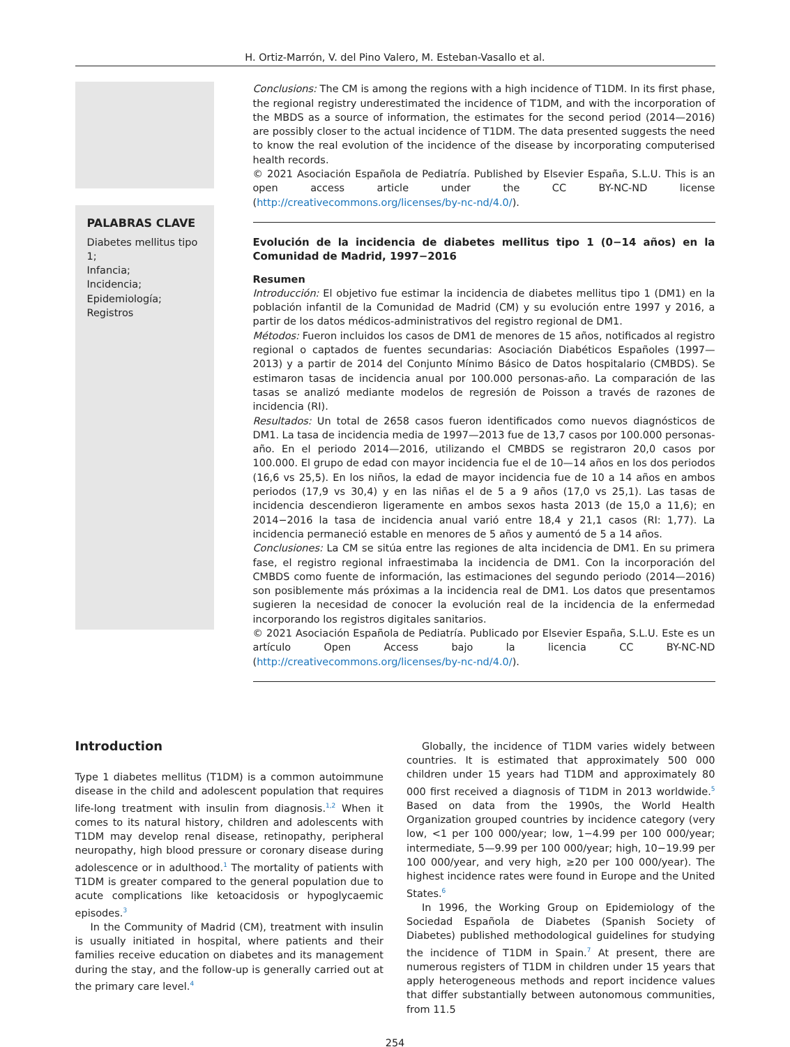H. Ortiz-Marrón, V. del Pino Valero, M. Esteban-Vasallo et al.
PALABRAS CLAVE
Diabetes mellitus tipo 1;
Infancia;
Incidencia;
Epidemiología;
Registros
Conclusions: The CM is among the regions with a high incidence of T1DM. In its first phase, the regional registry underestimated the incidence of T1DM, and with the incorporation of the MBDS as a source of information, the estimates for the second period (2014—2016) are possibly closer to the actual incidence of T1DM. The data presented suggests the need to know the real evolution of the incidence of the disease by incorporating computerised health records.
© 2021 Asociación Española de Pediatría. Published by Elsevier España, S.L.U. This is an open access article under the CC BY-NC-ND license (http://creativecommons.org/licenses/by-nc-nd/4.0/).
Evolución de la incidencia de diabetes mellitus tipo 1 (0−14 años) en la Comunidad de Madrid, 1997−2016
Resumen
Introducción: El objetivo fue estimar la incidencia de diabetes mellitus tipo 1 (DM1) en la población infantil de la Comunidad de Madrid (CM) y su evolución entre 1997 y 2016, a partir de los datos médicos-administrativos del registro regional de DM1.
Métodos: Fueron incluidos los casos de DM1 de menores de 15 años, notificados al registro regional o captados de fuentes secundarias: Asociación Diabéticos Españoles (1997—2013) y a partir de 2014 del Conjunto Mínimo Básico de Datos hospitalario (CMBDS). Se estimaron tasas de incidencia anual por 100.000 personas-año. La comparación de las tasas se analizó mediante modelos de regresión de Poisson a través de razones de incidencia (RI).
Resultados: Un total de 2658 casos fueron identificados como nuevos diagnósticos de DM1. La tasa de incidencia media de 1997—2013 fue de 13,7 casos por 100.000 personas-año. En el periodo 2014—2016, utilizando el CMBDS se registraron 20,0 casos por 100.000. El grupo de edad con mayor incidencia fue el de 10—14 años en los dos periodos (16,6 vs 25,5). En los niños, la edad de mayor incidencia fue de 10 a 14 años en ambos periodos (17,9 vs 30,4) y en las niñas el de 5 a 9 años (17,0 vs 25,1). Las tasas de incidencia descendieron ligeramente en ambos sexos hasta 2013 (de 15,0 a 11,6); en 2014−2016 la tasa de incidencia anual varió entre 18,4 y 21,1 casos (RI: 1,77). La incidencia permaneció estable en menores de 5 años y aumentó de 5 a 14 años.
Conclusiones: La CM se sitúa entre las regiones de alta incidencia de DM1. En su primera fase, el registro regional infraestimaba la incidencia de DM1. Con la incorporación del CMBDS como fuente de información, las estimaciones del segundo periodo (2014—2016) son posiblemente más próximas a la incidencia real de DM1. Los datos que presentamos sugieren la necesidad de conocer la evolución real de la incidencia de la enfermedad incorporando los registros digitales sanitarios.
© 2021 Asociación Española de Pediatría. Publicado por Elsevier España, S.L.U. Este es un artículo Open Access bajo la licencia CC BY-NC-ND (http://creativecommons.org/licenses/by-nc-nd/4.0/).
Introduction
Type 1 diabetes mellitus (T1DM) is a common autoimmune disease in the child and adolescent population that requires life-long treatment with insulin from diagnosis.<sup>1,2</sup> When it comes to its natural history, children and adolescents with T1DM may develop renal disease, retinopathy, peripheral neuropathy, high blood pressure or coronary disease during adolescence or in adulthood.<sup>1</sup> The mortality of patients with T1DM is greater compared to the general population due to acute complications like ketoacidosis or hypoglycaemic episodes.<sup>3</sup>
In the Community of Madrid (CM), treatment with insulin is usually initiated in hospital, where patients and their families receive education on diabetes and its management during the stay, and the follow-up is generally carried out at the primary care level.<sup>4</sup>
Globally, the incidence of T1DM varies widely between countries. It is estimated that approximately 500 000 children under 15 years had T1DM and approximately 80 000 first received a diagnosis of T1DM in 2013 worldwide.<sup>5</sup> Based on data from the 1990s, the World Health Organization grouped countries by incidence category (very low, <1 per 100 000/year; low, 1−4.99 per 100 000/year; intermediate, 5—9.99 per 100 000/year; high, 10−19.99 per 100 000/year, and very high, ≥20 per 100 000/year). The highest incidence rates were found in Europe and the United States.<sup>6</sup>
In 1996, the Working Group on Epidemiology of the Sociedad Española de Diabetes (Spanish Society of Diabetes) published methodological guidelines for studying the incidence of T1DM in Spain.<sup>7</sup> At present, there are numerous registers of T1DM in children under 15 years that apply heterogeneous methods and report incidence values that differ substantially between autonomous communities, from 11.5
254